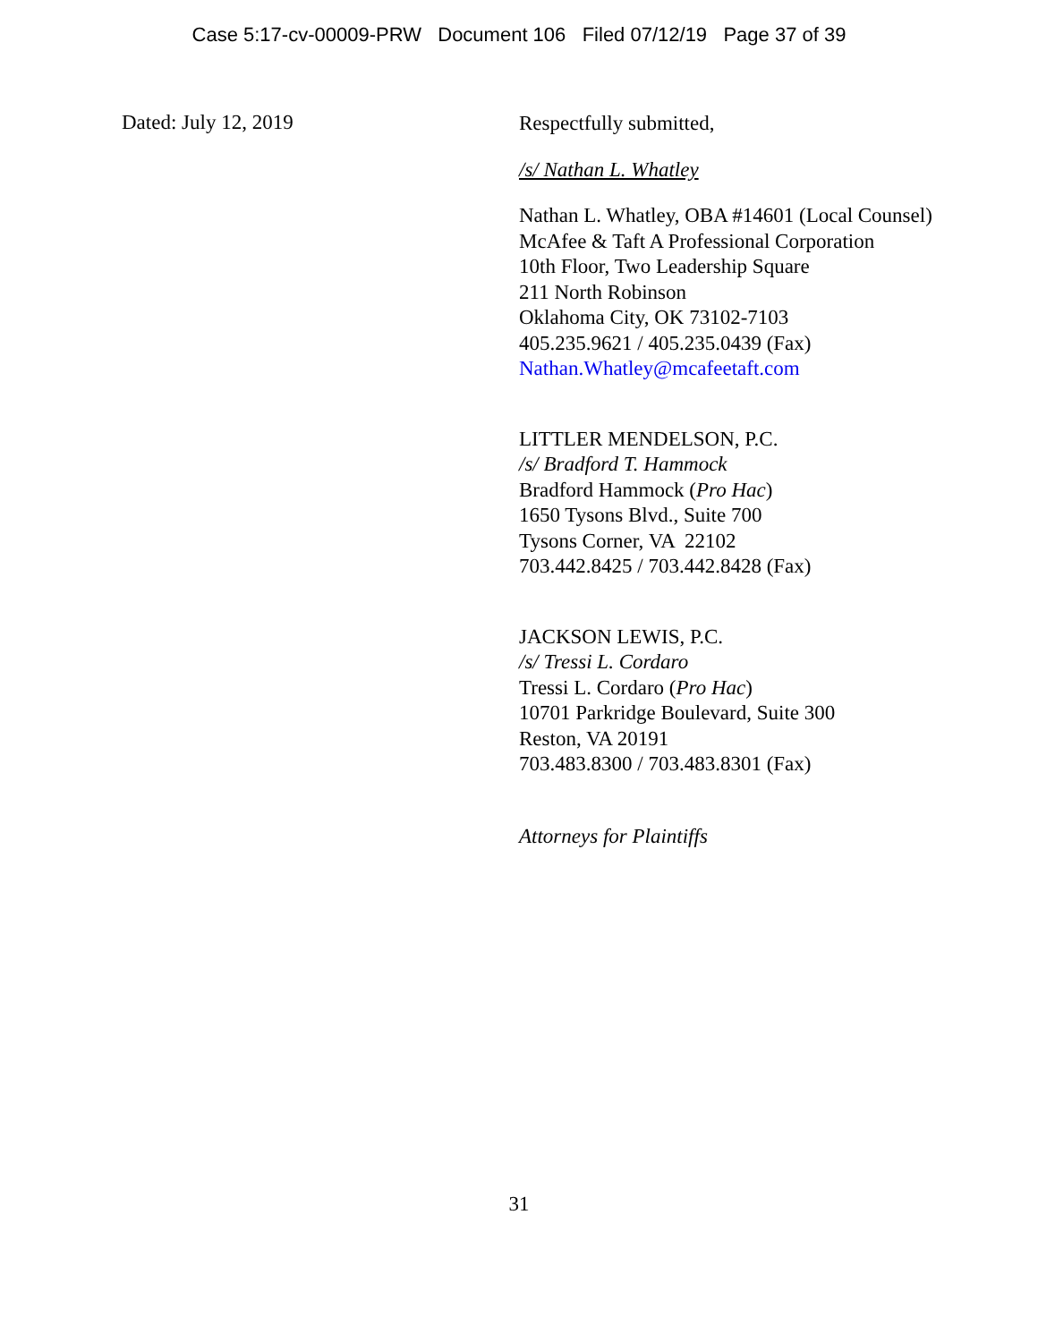Case 5:17-cv-00009-PRW Document 106 Filed 07/12/19 Page 37 of 39
Dated: July 12, 2019
Respectfully submitted,
/s/ Nathan L. Whatley
Nathan L. Whatley, OBA #14601 (Local Counsel)
McAfee & Taft A Professional Corporation
10th Floor, Two Leadership Square
211 North Robinson
Oklahoma City, OK 73102-7103
405.235.9621 / 405.235.0439 (Fax)
Nathan.Whatley@mcafeetaft.com
LITTLER MENDELSON, P.C.
/s/ Bradford T. Hammock
Bradford Hammock (Pro Hac)
1650 Tysons Blvd., Suite 700
Tysons Corner, VA 22102
703.442.8425 / 703.442.8428 (Fax)
JACKSON LEWIS, P.C.
/s/ Tressi L. Cordaro
Tressi L. Cordaro (Pro Hac)
10701 Parkridge Boulevard, Suite 300
Reston, VA 20191
703.483.8300 / 703.483.8301 (Fax)
Attorneys for Plaintiffs
31